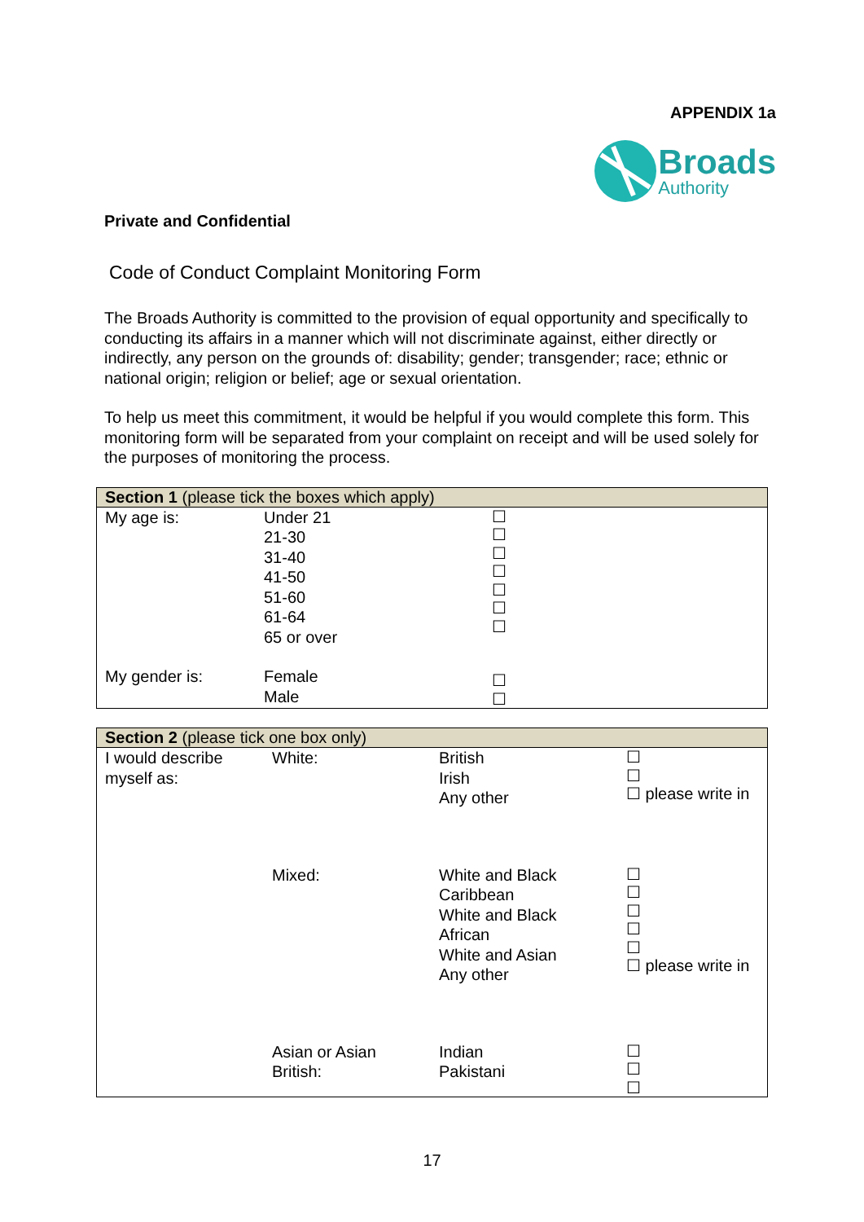APPENDIX 1a
Broads
Authority
Private and Confidential
Code of Conduct Complaint Monitoring Form
The Broads Authority is committed to the provision of equal opportunity and specifically to conducting its affairs in a manner which will not discriminate against, either directly or indirectly, any person on the grounds of: disability; gender; transgender; race; ethnic or national origin; religion or belief; age or sexual orientation.
To help us meet this commitment, it would be helpful if you would complete this form. This monitoring form will be separated from your complaint on receipt and will be used solely for the purposes of monitoring the process.
| Section 1 (please tick the boxes which apply) | | |
| --- | --- | --- |
| My age is: | Under 21 21-30 31-40 41-50 51-60 61-64 65 or over | ☐ ☐ ☐ ☐ ☐ ☐ ☐ |
| My gender is: | Female Male | ☐ ☐ |
| Section 2 (please tick one box only) | | | |
| --- | --- | --- | --- |
| I would describe myself as: | White: | British Irish Any other | ☐ ☐ ☐ please write in |
| | Mixed: | White and Black Caribbean White and Black African White and Asian Any other | ☐ ☐ ☐ ☐ ☐ ☐ please write in |
| | Asian or Asian British: | Indian Pakistani | ☐ ☐ ☐ |
17